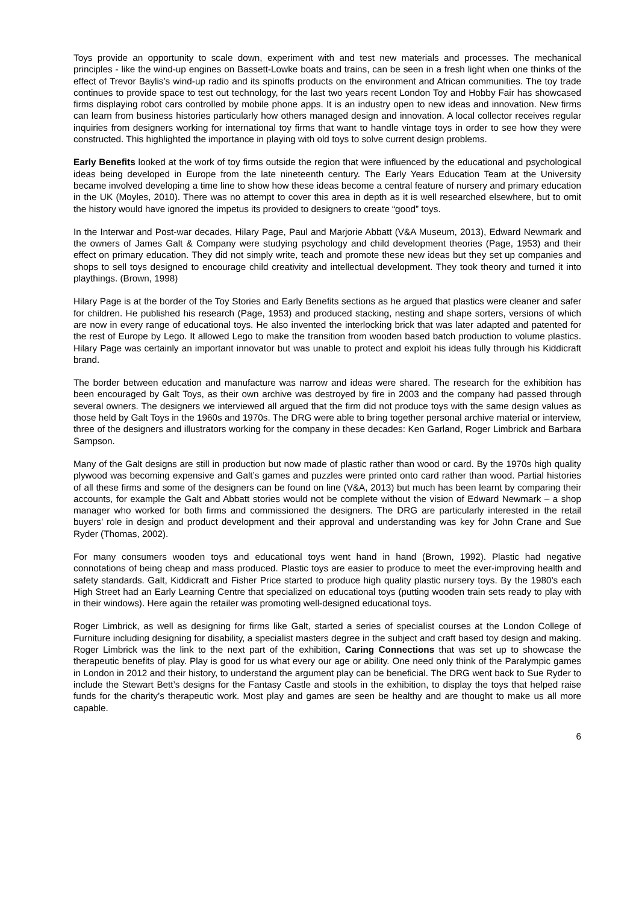Toys provide an opportunity to scale down, experiment with and test new materials and processes. The mechanical principles - like the wind-up engines on Bassett-Lowke boats and trains, can be seen in a fresh light when one thinks of the effect of Trevor Baylis’s wind-up radio and its spinoffs products on the environment and African communities. The toy trade continues to provide space to test out technology, for the last two years recent London Toy and Hobby Fair has showcased firms displaying robot cars controlled by mobile phone apps. It is an industry open to new ideas and innovation. New firms can learn from business histories particularly how others managed design and innovation. A local collector receives regular inquiries from designers working for international toy firms that want to handle vintage toys in order to see how they were constructed. This highlighted the importance in playing with old toys to solve current design problems.
Early Benefits looked at the work of toy firms outside the region that were influenced by the educational and psychological ideas being developed in Europe from the late nineteenth century. The Early Years Education Team at the University became involved developing a time line to show how these ideas become a central feature of nursery and primary education in the UK (Moyles, 2010). There was no attempt to cover this area in depth as it is well researched elsewhere, but to omit the history would have ignored the impetus its provided to designers to create “good” toys.
In the Interwar and Post-war decades, Hilary Page, Paul and Marjorie Abbatt (V&A Museum, 2013), Edward Newmark and the owners of James Galt & Company were studying psychology and child development theories (Page, 1953) and their effect on primary education. They did not simply write, teach and promote these new ideas but they set up companies and shops to sell toys designed to encourage child creativity and intellectual development. They took theory and turned it into playthings. (Brown, 1998)
Hilary Page is at the border of the Toy Stories and Early Benefits sections as he argued that plastics were cleaner and safer for children. He published his research (Page, 1953) and produced stacking, nesting and shape sorters, versions of which are now in every range of educational toys. He also invented the interlocking brick that was later adapted and patented for the rest of Europe by Lego. It allowed Lego to make the transition from wooden based batch production to volume plastics. Hilary Page was certainly an important innovator but was unable to protect and exploit his ideas fully through his Kiddicraft brand.
The border between education and manufacture was narrow and ideas were shared. The research for the exhibition has been encouraged by Galt Toys, as their own archive was destroyed by fire in 2003 and the company had passed through several owners. The designers we interviewed all argued that the firm did not produce toys with the same design values as those held by Galt Toys in the 1960s and 1970s. The DRG were able to bring together personal archive material or interview, three of the designers and illustrators working for the company in these decades: Ken Garland, Roger Limbrick and Barbara Sampson.
Many of the Galt designs are still in production but now made of plastic rather than wood or card. By the 1970s high quality plywood was becoming expensive and Galt’s games and puzzles were printed onto card rather than wood. Partial histories of all these firms and some of the designers can be found on line (V&A, 2013) but much has been learnt by comparing their accounts, for example the Galt and Abbatt stories would not be complete without the vision of Edward Newmark – a shop manager who worked for both firms and commissioned the designers. The DRG are particularly interested in the retail buyers’ role in design and product development and their approval and understanding was key for John Crane and Sue Ryder (Thomas, 2002).
For many consumers wooden toys and educational toys went hand in hand (Brown, 1992). Plastic had negative connotations of being cheap and mass produced. Plastic toys are easier to produce to meet the ever-improving health and safety standards. Galt, Kiddicraft and Fisher Price started to produce high quality plastic nursery toys. By the 1980’s each High Street had an Early Learning Centre that specialized on educational toys (putting wooden train sets ready to play with in their windows). Here again the retailer was promoting well-designed educational toys.
Roger Limbrick, as well as designing for firms like Galt, started a series of specialist courses at the London College of Furniture including designing for disability, a specialist masters degree in the subject and craft based toy design and making. Roger Limbrick was the link to the next part of the exhibition, Caring Connections that was set up to showcase the therapeutic benefits of play. Play is good for us what every our age or ability. One need only think of the Paralympic games in London in 2012 and their history, to understand the argument play can be beneficial. The DRG went back to Sue Ryder to include the Stewart Bett’s designs for the Fantasy Castle and stools in the exhibition, to display the toys that helped raise funds for the charity’s therapeutic work. Most play and games are seen be healthy and are thought to make us all more capable.
6